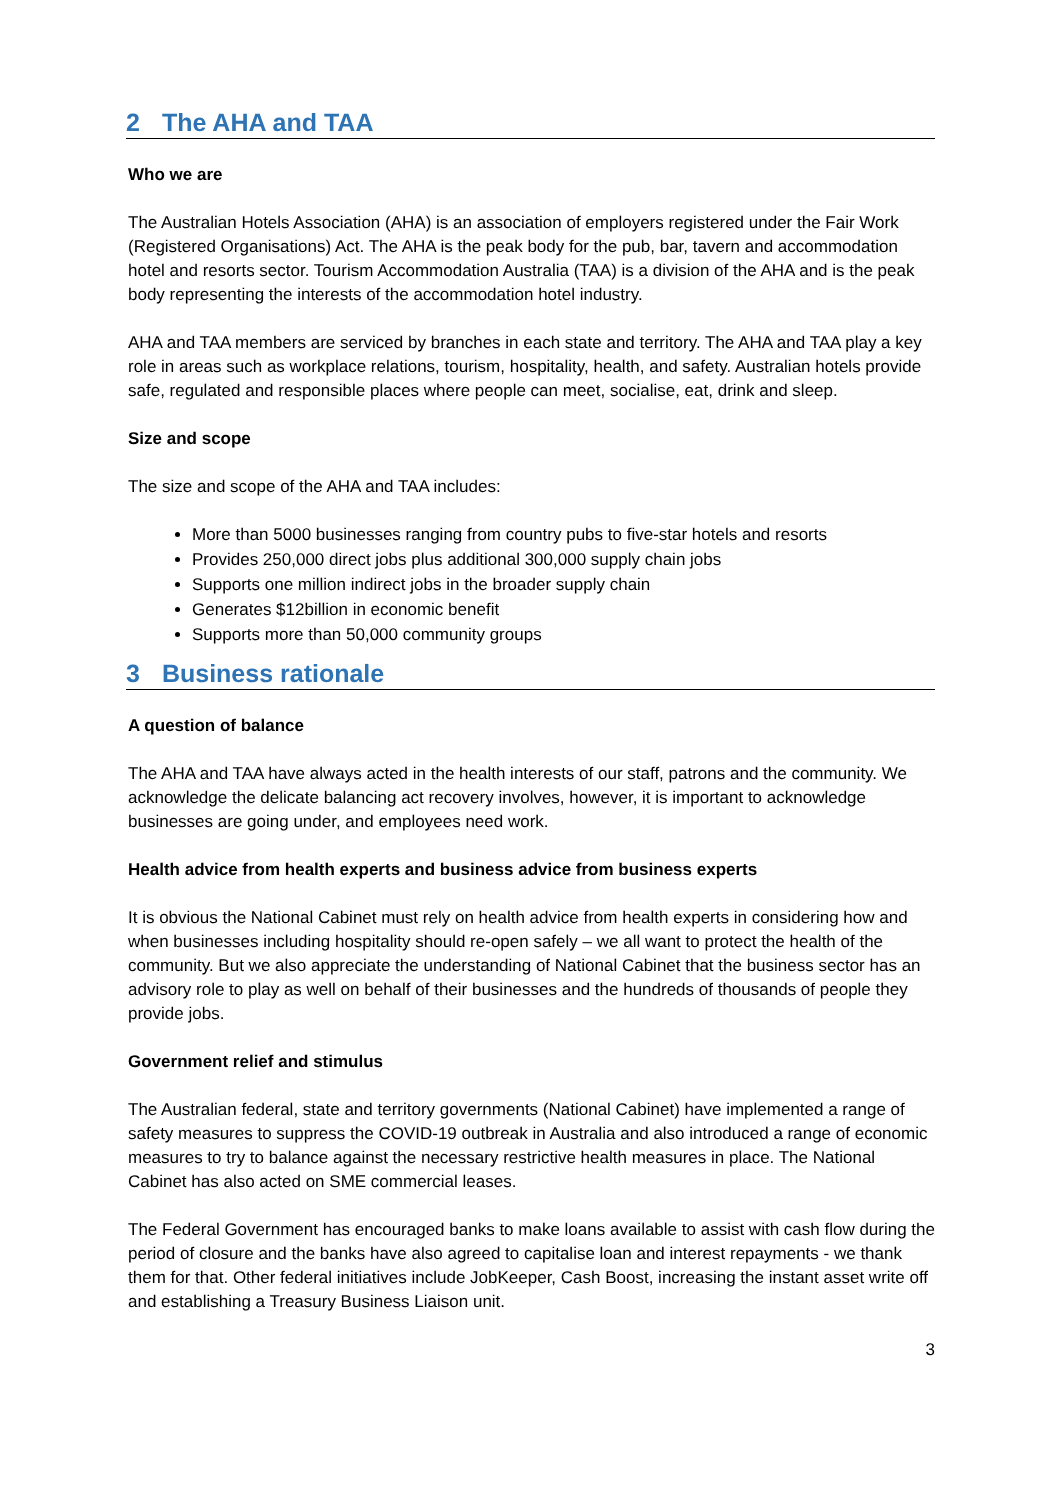2 The AHA and TAA
Who we are
The Australian Hotels Association (AHA) is an association of employers registered under the Fair Work (Registered Organisations) Act. The AHA is the peak body for the pub, bar, tavern and accommodation hotel and resorts sector. Tourism Accommodation Australia (TAA) is a division of the AHA and is the peak body representing the interests of the accommodation hotel industry.
AHA and TAA members are serviced by branches in each state and territory. The AHA and TAA play a key role in areas such as workplace relations, tourism, hospitality, health, and safety. Australian hotels provide safe, regulated and responsible places where people can meet, socialise, eat, drink and sleep.
Size and scope
The size and scope of the AHA and TAA includes:
More than 5000 businesses ranging from country pubs to five-star hotels and resorts
Provides 250,000 direct jobs plus additional 300,000 supply chain jobs
Supports one million indirect jobs in the broader supply chain
Generates $12billion in economic benefit
Supports more than 50,000 community groups
3 Business rationale
A question of balance
The AHA and TAA have always acted in the health interests of our staff, patrons and the community. We acknowledge the delicate balancing act recovery involves, however, it is important to acknowledge businesses are going under, and employees need work.
Health advice from health experts and business advice from business experts
It is obvious the National Cabinet must rely on health advice from health experts in considering how and when businesses including hospitality should re-open safely – we all want to protect the health of the community. But we also appreciate the understanding of National Cabinet that the business sector has an advisory role to play as well on behalf of their businesses and the hundreds of thousands of people they provide jobs.
Government relief and stimulus
The Australian federal, state and territory governments (National Cabinet) have implemented a range of safety measures to suppress the COVID-19 outbreak in Australia and also introduced a range of economic measures to try to balance against the necessary restrictive health measures in place. The National Cabinet has also acted on SME commercial leases.
The Federal Government has encouraged banks to make loans available to assist with cash flow during the period of closure and the banks have also agreed to capitalise loan and interest repayments - we thank them for that. Other federal initiatives include JobKeeper, Cash Boost, increasing the instant asset write off and establishing a Treasury Business Liaison unit.
3